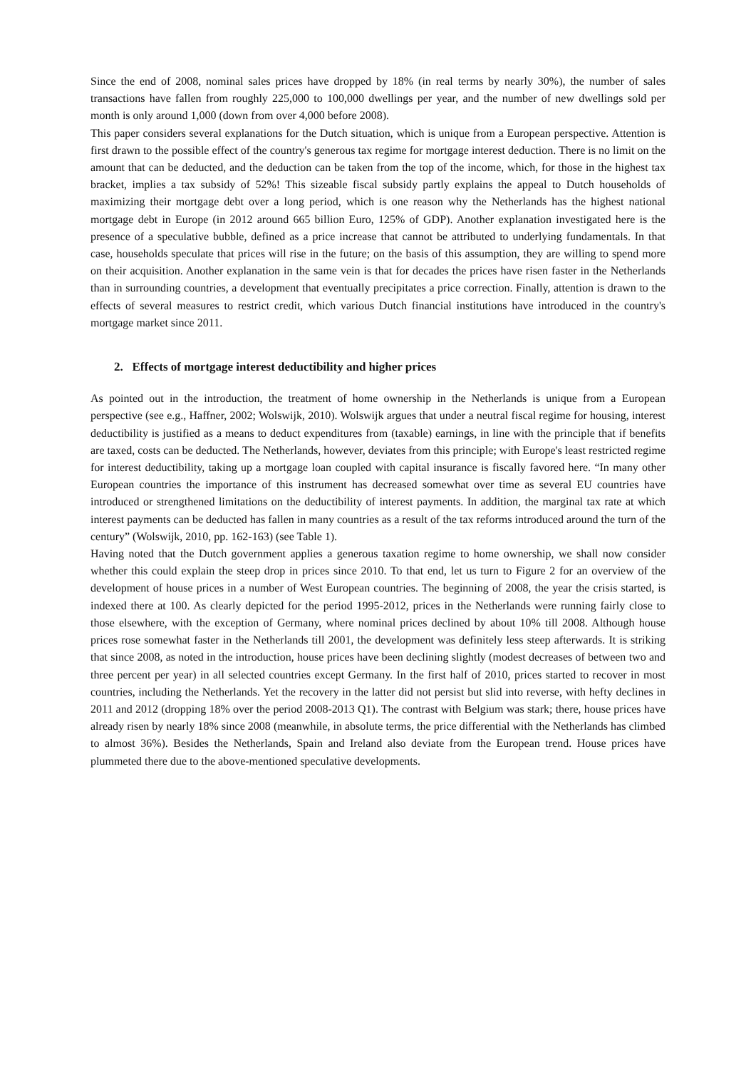Since the end of 2008, nominal sales prices have dropped by 18% (in real terms by nearly 30%), the number of sales transactions have fallen from roughly 225,000 to 100,000 dwellings per year, and the number of new dwellings sold per month is only around 1,000 (down from over 4,000 before 2008).
This paper considers several explanations for the Dutch situation, which is unique from a European perspective. Attention is first drawn to the possible effect of the country's generous tax regime for mortgage interest deduction. There is no limit on the amount that can be deducted, and the deduction can be taken from the top of the income, which, for those in the highest tax bracket, implies a tax subsidy of 52%! This sizeable fiscal subsidy partly explains the appeal to Dutch households of maximizing their mortgage debt over a long period, which is one reason why the Netherlands has the highest national mortgage debt in Europe (in 2012 around 665 billion Euro, 125% of GDP). Another explanation investigated here is the presence of a speculative bubble, defined as a price increase that cannot be attributed to underlying fundamentals. In that case, households speculate that prices will rise in the future; on the basis of this assumption, they are willing to spend more on their acquisition. Another explanation in the same vein is that for decades the prices have risen faster in the Netherlands than in surrounding countries, a development that eventually precipitates a price correction. Finally, attention is drawn to the effects of several measures to restrict credit, which various Dutch financial institutions have introduced in the country's mortgage market since 2011.
2. Effects of mortgage interest deductibility and higher prices
As pointed out in the introduction, the treatment of home ownership in the Netherlands is unique from a European perspective (see e.g., Haffner, 2002; Wolswijk, 2010). Wolswijk argues that under a neutral fiscal regime for housing, interest deductibility is justified as a means to deduct expenditures from (taxable) earnings, in line with the principle that if benefits are taxed, costs can be deducted. The Netherlands, however, deviates from this principle; with Europe's least restricted regime for interest deductibility, taking up a mortgage loan coupled with capital insurance is fiscally favored here. “In many other European countries the importance of this instrument has decreased somewhat over time as several EU countries have introduced or strengthened limitations on the deductibility of interest payments. In addition, the marginal tax rate at which interest payments can be deducted has fallen in many countries as a result of the tax reforms introduced around the turn of the century” (Wolswijk, 2010, pp. 162-163) (see Table 1).
Having noted that the Dutch government applies a generous taxation regime to home ownership, we shall now consider whether this could explain the steep drop in prices since 2010. To that end, let us turn to Figure 2 for an overview of the development of house prices in a number of West European countries. The beginning of 2008, the year the crisis started, is indexed there at 100. As clearly depicted for the period 1995-2012, prices in the Netherlands were running fairly close to those elsewhere, with the exception of Germany, where nominal prices declined by about 10% till 2008. Although house prices rose somewhat faster in the Netherlands till 2001, the development was definitely less steep afterwards. It is striking that since 2008, as noted in the introduction, house prices have been declining slightly (modest decreases of between two and three percent per year) in all selected countries except Germany. In the first half of 2010, prices started to recover in most countries, including the Netherlands. Yet the recovery in the latter did not persist but slid into reverse, with hefty declines in 2011 and 2012 (dropping 18% over the period 2008-2013 Q1). The contrast with Belgium was stark; there, house prices have already risen by nearly 18% since 2008 (meanwhile, in absolute terms, the price differential with the Netherlands has climbed to almost 36%). Besides the Netherlands, Spain and Ireland also deviate from the European trend. House prices have plummeted there due to the above-mentioned speculative developments.